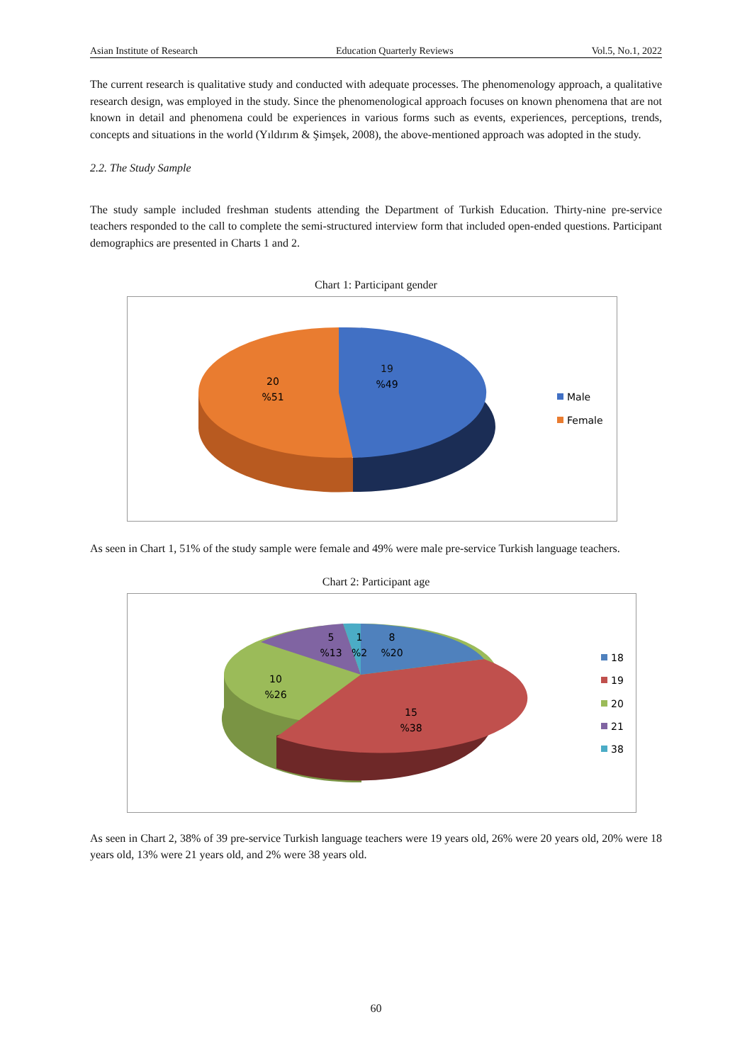Asian Institute of Research Education Quarterly Reviews Vol.5, No.1, 2022
The current research is qualitative study and conducted with adequate processes. The phenomenology approach, a qualitative research design, was employed in the study. Since the phenomenological approach focuses on known phenomena that are not known in detail and phenomena could be experiences in various forms such as events, experiences, perceptions, trends, concepts and situations in the world (Yıldırım & Şimşek, 2008), the above-mentioned approach was adopted in the study.
2.2. The Study Sample
The study sample included freshman students attending the Department of Turkish Education. Thirty-nine pre-service teachers responded to the call to complete the semi-structured interview form that included open-ended questions. Participant demographics are presented in Charts 1 and 2.
Chart 1: Participant gender
19
%49
20
%51
Male
Female
As seen in Chart 1, 51% of the study sample were female and 49% were male pre-service Turkish language teachers.
Chart 2: Participant age
5
%13
1
%2
8
%20
10
%26
15
%38
18
19
20
21
38
As seen in Chart 2, 38% of 39 pre-service Turkish language teachers were 19 years old, 26% were 20 years old, 20% were 18 years old, 13% were 21 years old, and 2% were 38 years old.
60